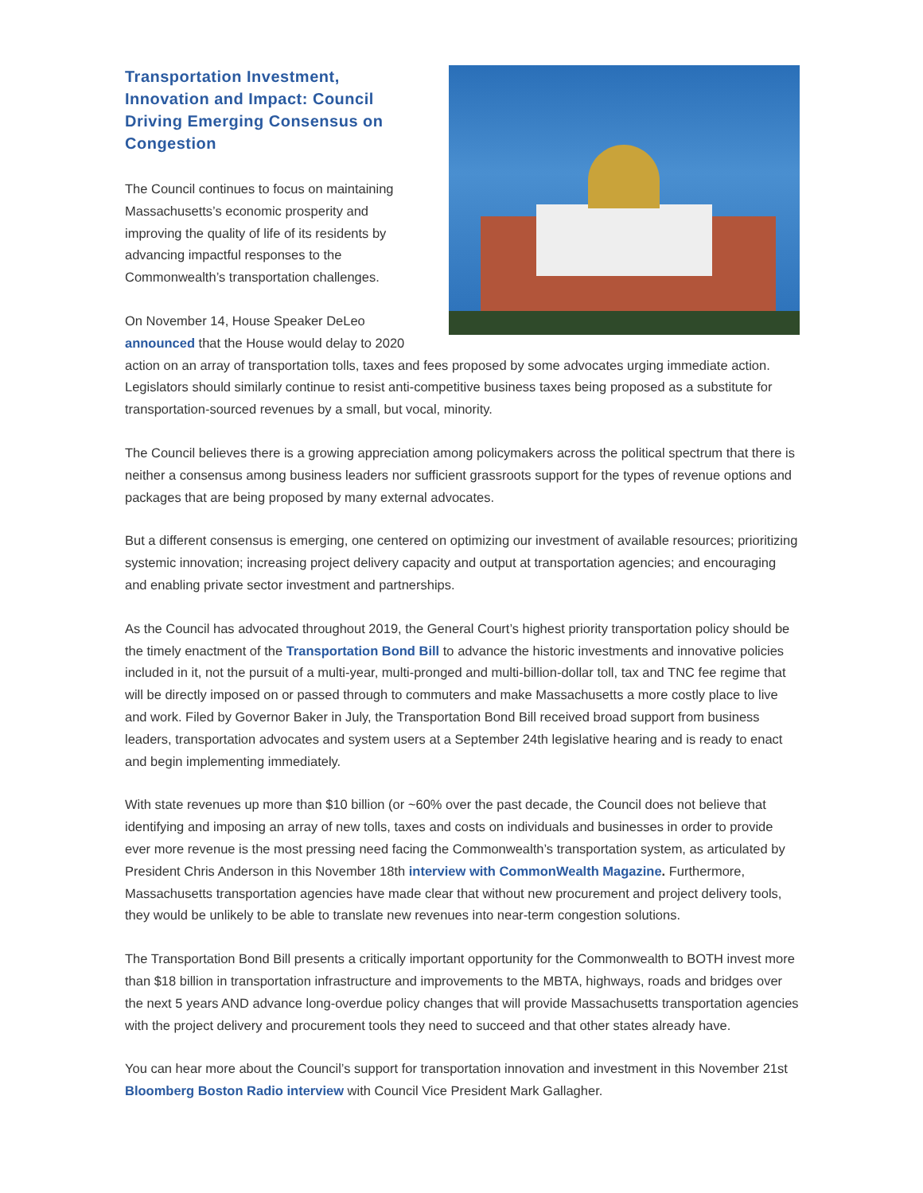Transportation Investment, Innovation and Impact: Council Driving Emerging Consensus on Congestion
The Council continues to focus on maintaining Massachusetts’s economic prosperity and improving the quality of life of its residents by advancing impactful responses to the Commonwealth’s transportation challenges.
On November 14, House Speaker DeLeo announced that the House would delay to 2020 action on an array of transportation tolls, taxes and fees proposed by some advocates urging immediate action. Legislators should similarly continue to resist anti-competitive business taxes being proposed as a substitute for transportation-sourced revenues by a small, but vocal, minority.
The Council believes there is a growing appreciation among policymakers across the political spectrum that there is neither a consensus among business leaders nor sufficient grassroots support for the types of revenue options and packages that are being proposed by many external advocates.
But a different consensus is emerging, one centered on optimizing our investment of available resources; prioritizing systemic innovation; increasing project delivery capacity and output at transportation agencies; and encouraging and enabling private sector investment and partnerships.
As the Council has advocated throughout 2019, the General Court’s highest priority transportation policy should be the timely enactment of the Transportation Bond Bill to advance the historic investments and innovative policies included in it, not the pursuit of a multi-year, multi-pronged and multi-billion-dollar toll, tax and TNC fee regime that will be directly imposed on or passed through to commuters and make Massachusetts a more costly place to live and work. Filed by Governor Baker in July, the Transportation Bond Bill received broad support from business leaders, transportation advocates and system users at a September 24th legislative hearing and is ready to enact and begin implementing immediately.
With state revenues up more than $10 billion (or ~60% over the past decade, the Council does not believe that identifying and imposing an array of new tolls, taxes and costs on individuals and businesses in order to provide ever more revenue is the most pressing need facing the Commonwealth’s transportation system, as articulated by President Chris Anderson in this November 18th interview with CommonWealth Magazine. Furthermore, Massachusetts transportation agencies have made clear that without new procurement and project delivery tools, they would be unlikely to be able to translate new revenues into near-term congestion solutions.
The Transportation Bond Bill presents a critically important opportunity for the Commonwealth to BOTH invest more than $18 billion in transportation infrastructure and improvements to the MBTA, highways, roads and bridges over the next 5 years AND advance long-overdue policy changes that will provide Massachusetts transportation agencies with the project delivery and procurement tools they need to succeed and that other states already have.
You can hear more about the Council’s support for transportation innovation and investment in this November 21st Bloomberg Boston Radio interview with Council Vice President Mark Gallagher.